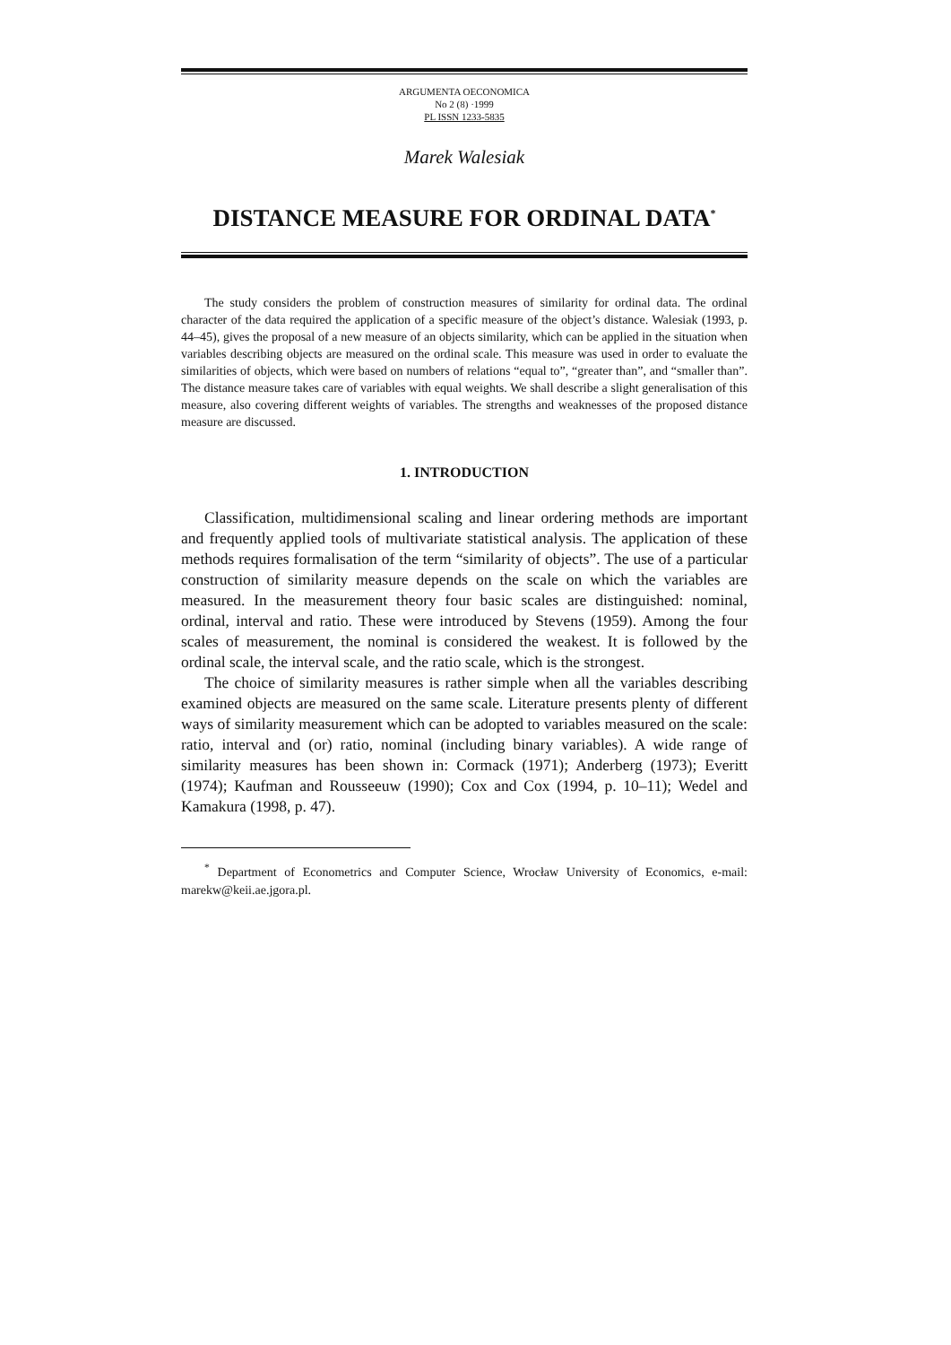ARGUMENTA OECONOMICA
No 2 (8) ·1999
PL ISSN 1233-5835
Marek Walesiak
DISTANCE MEASURE FOR ORDINAL DATA<sup>*</sup>
The study considers the problem of construction measures of similarity for ordinal data. The ordinal character of the data required the application of a specific measure of the object’s distance. Walesiak (1993, p. 44–45), gives the proposal of a new measure of an objects similarity, which can be applied in the situation when variables describing objects are measured on the ordinal scale. This measure was used in order to evaluate the similarities of objects, which were based on numbers of relations “equal to”, “greater than”, and “smaller than”. The distance measure takes care of variables with equal weights. We shall describe a slight generalisation of this measure, also covering different weights of variables. The strengths and weaknesses of the proposed distance measure are discussed.
1. INTRODUCTION
Classification, multidimensional scaling and linear ordering methods are important and frequently applied tools of multivariate statistical analysis. The application of these methods requires formalisation of the term “similarity of objects”. The use of a particular construction of similarity measure depends on the scale on which the variables are measured. In the measurement theory four basic scales are distinguished: nominal, ordinal, interval and ratio. These were introduced by Stevens (1959). Among the four scales of measurement, the nominal is considered the weakest. It is followed by the ordinal scale, the interval scale, and the ratio scale, which is the strongest.
The choice of similarity measures is rather simple when all the variables describing examined objects are measured on the same scale. Literature presents plenty of different ways of similarity measurement which can be adopted to variables measured on the scale: ratio, interval and (or) ratio, nominal (including binary variables). A wide range of similarity measures has been shown in: Cormack (1971); Anderberg (1973); Everitt (1974); Kaufman and Rousseeuw (1990); Cox and Cox (1994, p. 10–11); Wedel and Kamakura (1998, p. 47).
<sup>*</sup> Department of Econometrics and Computer Science, Wrocław University of Economics, e-mail: marekw@keii.ae.jgora.pl.